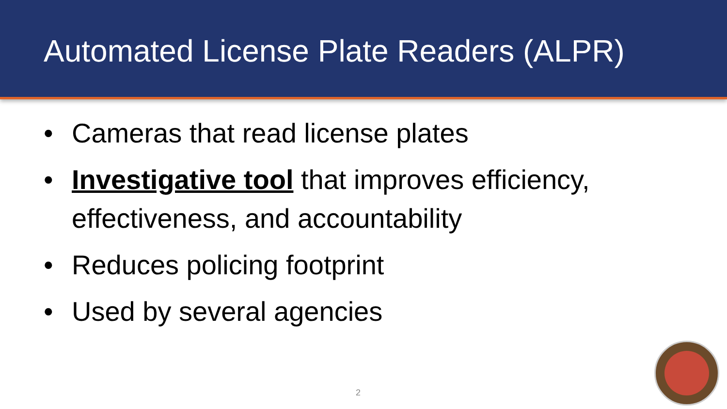Automated License Plate Readers (ALPR)
• Cameras that read license plates
• Investigative tool that improves efficiency, effectiveness, and accountability
• Reduces policing footprint
• Used by several agencies
2